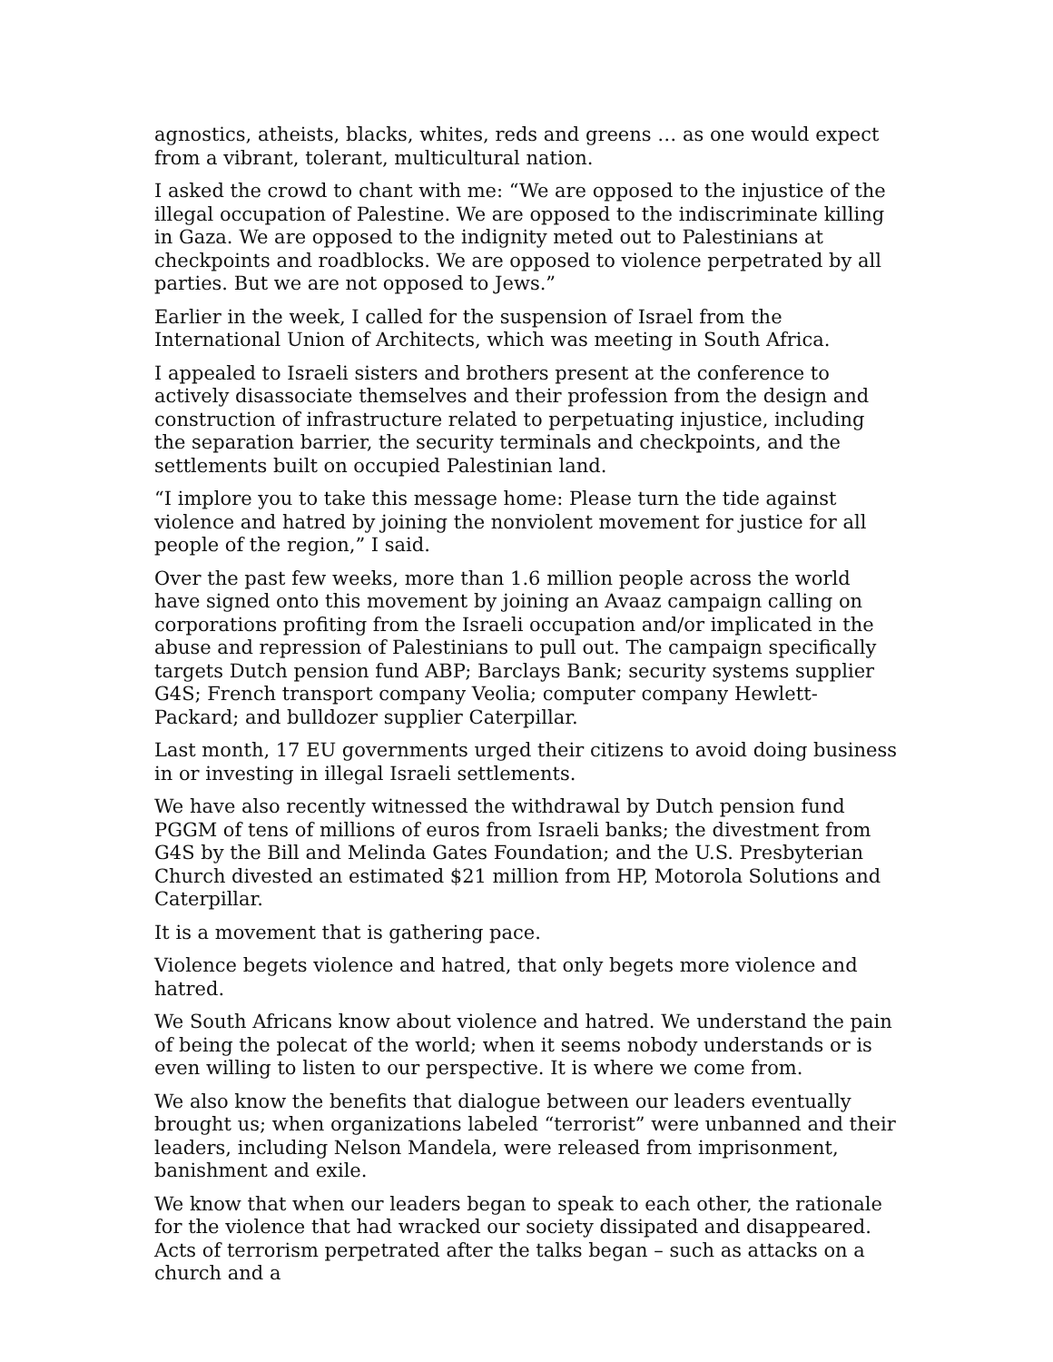agnostics, atheists, blacks, whites, reds and greens … as one would expect from a vibrant, tolerant, multicultural nation.
I asked the crowd to chant with me: “We are opposed to the injustice of the illegal occupation of Palestine. We are opposed to the indiscriminate killing in Gaza. We are opposed to the indignity meted out to Palestinians at checkpoints and roadblocks. We are opposed to violence perpetrated by all parties. But we are not opposed to Jews.”
Earlier in the week, I called for the suspension of Israel from the International Union of Architects, which was meeting in South Africa.
I appealed to Israeli sisters and brothers present at the conference to actively disassociate themselves and their profession from the design and construction of infrastructure related to perpetuating injustice, including the separation barrier, the security terminals and checkpoints, and the settlements built on occupied Palestinian land.
“I implore you to take this message home: Please turn the tide against violence and hatred by joining the nonviolent movement for justice for all people of the region,” I said.
Over the past few weeks, more than 1.6 million people across the world have signed onto this movement by joining an Avaaz campaign calling on corporations profiting from the Israeli occupation and/or implicated in the abuse and repression of Palestinians to pull out. The campaign specifically targets Dutch pension fund ABP; Barclays Bank; security systems supplier G4S; French transport company Veolia; computer company Hewlett-Packard; and bulldozer supplier Caterpillar.
Last month, 17 EU governments urged their citizens to avoid doing business in or investing in illegal Israeli settlements.
We have also recently witnessed the withdrawal by Dutch pension fund PGGM of tens of millions of euros from Israeli banks; the divestment from G4S by the Bill and Melinda Gates Foundation; and the U.S. Presbyterian Church divested an estimated $21 million from HP, Motorola Solutions and Caterpillar.
It is a movement that is gathering pace.
Violence begets violence and hatred, that only begets more violence and hatred.
We South Africans know about violence and hatred. We understand the pain of being the polecat of the world; when it seems nobody understands or is even willing to listen to our perspective. It is where we come from.
We also know the benefits that dialogue between our leaders eventually brought us; when organizations labeled “terrorist” were unbanned and their leaders, including Nelson Mandela, were released from imprisonment, banishment and exile.
We know that when our leaders began to speak to each other, the rationale for the violence that had wracked our society dissipated and disappeared. Acts of terrorism perpetrated after the talks began – such as attacks on a church and a